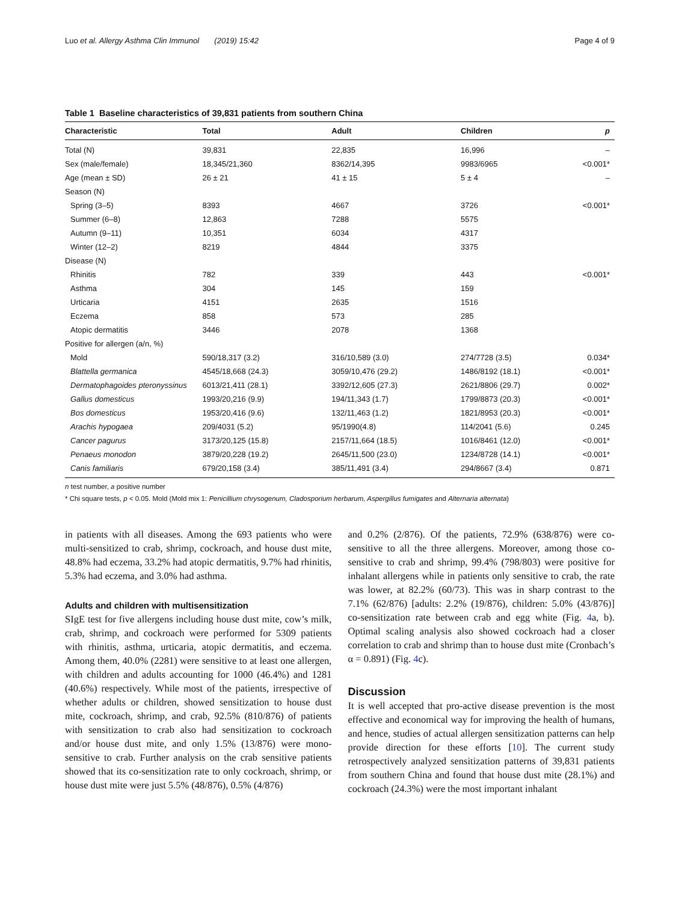Luo et al. Allergy Asthma Clin Immunol (2019) 15:42 Page 4 of 9
Table 1 Baseline characteristics of 39,831 patients from southern China
| Characteristic | Total | Adult | Children | p |
| --- | --- | --- | --- | --- |
| Total (N) | 39,831 | 22,835 | 16,996 | – |
| Sex (male/female) | 18,345/21,360 | 8362/14,395 | 9983/6965 | <0.001* |
| Age (mean ± SD) | 26 ± 21 | 41 ± 15 | 5 ± 4 | – |
| Season (N) | | | | |
| Spring (3–5) | 8393 | 4667 | 3726 | <0.001* |
| Summer (6–8) | 12,863 | 7288 | 5575 | |
| Autumn (9–11) | 10,351 | 6034 | 4317 | |
| Winter (12–2) | 8219 | 4844 | 3375 | |
| Disease (N) | | | | |
| Rhinitis | 782 | 339 | 443 | <0.001* |
| Asthma | 304 | 145 | 159 | |
| Urticaria | 4151 | 2635 | 1516 | |
| Eczema | 858 | 573 | 285 | |
| Atopic dermatitis | 3446 | 2078 | 1368 | |
| Positive for allergen (a/n, %) | | | | |
| Mold | 590/18,317 (3.2) | 316/10,589 (3.0) | 274/7728 (3.5) | 0.034* |
| Blattella germanica | 4545/18,668 (24.3) | 3059/10,476 (29.2) | 1486/8192 (18.1) | <0.001* |
| Dermatophagoides pteronyssinus | 6013/21,411 (28.1) | 3392/12,605 (27.3) | 2621/8806 (29.7) | 0.002* |
| Gallus domesticus | 1993/20,216 (9.9) | 194/11,343 (1.7) | 1799/8873 (20.3) | <0.001* |
| Bos domesticus | 1953/20,416 (9.6) | 132/11,463 (1.2) | 1821/8953 (20.3) | <0.001* |
| Arachis hypogaea | 209/4031 (5.2) | 95/1990(4.8) | 114/2041 (5.6) | 0.245 |
| Cancer pagurus | 3173/20,125 (15.8) | 2157/11,664 (18.5) | 1016/8461 (12.0) | <0.001* |
| Penaeus monodon | 3879/20,228 (19.2) | 2645/11,500 (23.0) | 1234/8728 (14.1) | <0.001* |
| Canis familiaris | 679/20,158 (3.4) | 385/11,491 (3.4) | 294/8667 (3.4) | 0.871 |
n test number, a positive number
* Chi square tests, p < 0.05. Mold (Mold mix 1: Penicillium chrysogenum, Cladosporium herbarum, Aspergillus fumigates and Alternaria alternata)
in patients with all diseases. Among the 693 patients who were multi-sensitized to crab, shrimp, cockroach, and house dust mite, 48.8% had eczema, 33.2% had atopic dermatitis, 9.7% had rhinitis, 5.3% had eczema, and 3.0% had asthma.
Adults and children with multisensitization
SIgE test for five allergens including house dust mite, cow’s milk, crab, shrimp, and cockroach were performed for 5309 patients with rhinitis, asthma, urticaria, atopic dermatitis, and eczema. Among them, 40.0% (2281) were sensitive to at least one allergen, with children and adults accounting for 1000 (46.4%) and 1281 (40.6%) respectively. While most of the patients, irrespective of whether adults or children, showed sensitization to house dust mite, cockroach, shrimp, and crab, 92.5% (810/876) of patients with sensitization to crab also had sensitization to cockroach and/or house dust mite, and only 1.5% (13/876) were mono-sensitive to crab. Further analysis on the crab sensitive patients showed that its co-sensitization rate to only cockroach, shrimp, or house dust mite were just 5.5% (48/876), 0.5% (4/876)
and 0.2% (2/876). Of the patients, 72.9% (638/876) were co-sensitive to all the three allergens. Moreover, among those co-sensitive to crab and shrimp, 99.4% (798/803) were positive for inhalant allergens while in patients only sensitive to crab, the rate was lower, at 82.2% (60/73). This was in sharp contrast to the 7.1% (62/876) [adults: 2.2% (19/876), children: 5.0% (43/876)] co-sensitization rate between crab and egg white (Fig. 4a, b). Optimal scaling analysis also showed cockroach had a closer correlation to crab and shrimp than to house dust mite (Cronbach’s α = 0.891) (Fig. 4c).
Discussion
It is well accepted that pro-active disease prevention is the most effective and economical way for improving the health of humans, and hence, studies of actual allergen sensitization patterns can help provide direction for these efforts [10]. The current study retrospectively analyzed sensitization patterns of 39,831 patients from southern China and found that house dust mite (28.1%) and cockroach (24.3%) were the most important inhalant